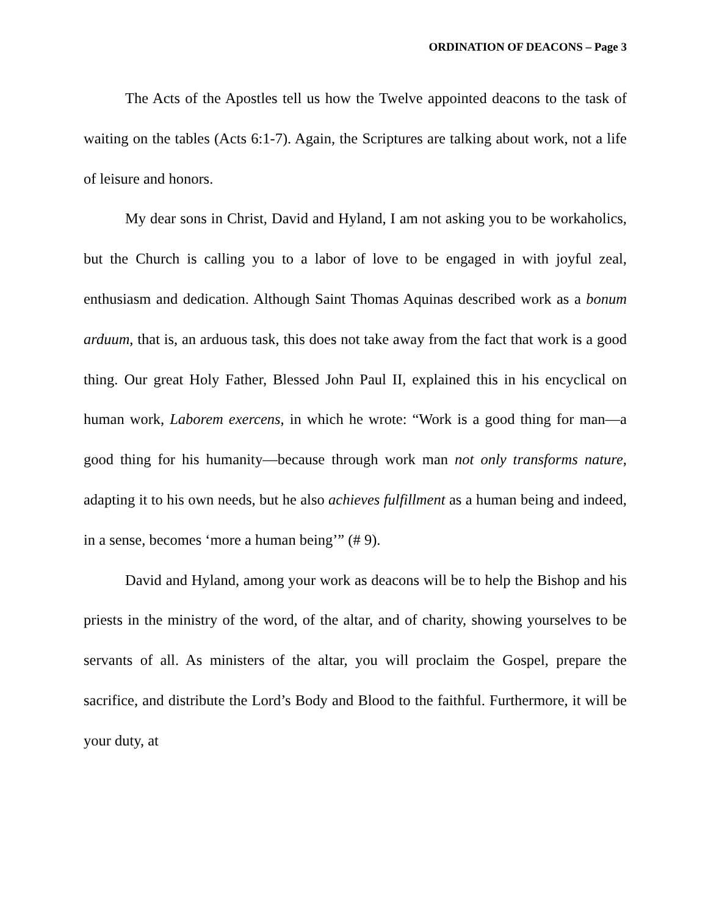ORDINATION OF DEACONS – Page 3
The Acts of the Apostles tell us how the Twelve appointed deacons to the task of waiting on the tables (Acts 6:1-7). Again, the Scriptures are talking about work, not a life of leisure and honors.
My dear sons in Christ, David and Hyland, I am not asking you to be workaholics, but the Church is calling you to a labor of love to be engaged in with joyful zeal, enthusiasm and dedication. Although Saint Thomas Aquinas described work as a bonum arduum, that is, an arduous task, this does not take away from the fact that work is a good thing. Our great Holy Father, Blessed John Paul II, explained this in his encyclical on human work, Laborem exercens, in which he wrote: “Work is a good thing for man—a good thing for his humanity—because through work man not only transforms nature, adapting it to his own needs, but he also achieves fulfillment as a human being and indeed, in a sense, becomes ‘more a human being’” (# 9).
David and Hyland, among your work as deacons will be to help the Bishop and his priests in the ministry of the word, of the altar, and of charity, showing yourselves to be servants of all. As ministers of the altar, you will proclaim the Gospel, prepare the sacrifice, and distribute the Lord’s Body and Blood to the faithful. Furthermore, it will be your duty, at